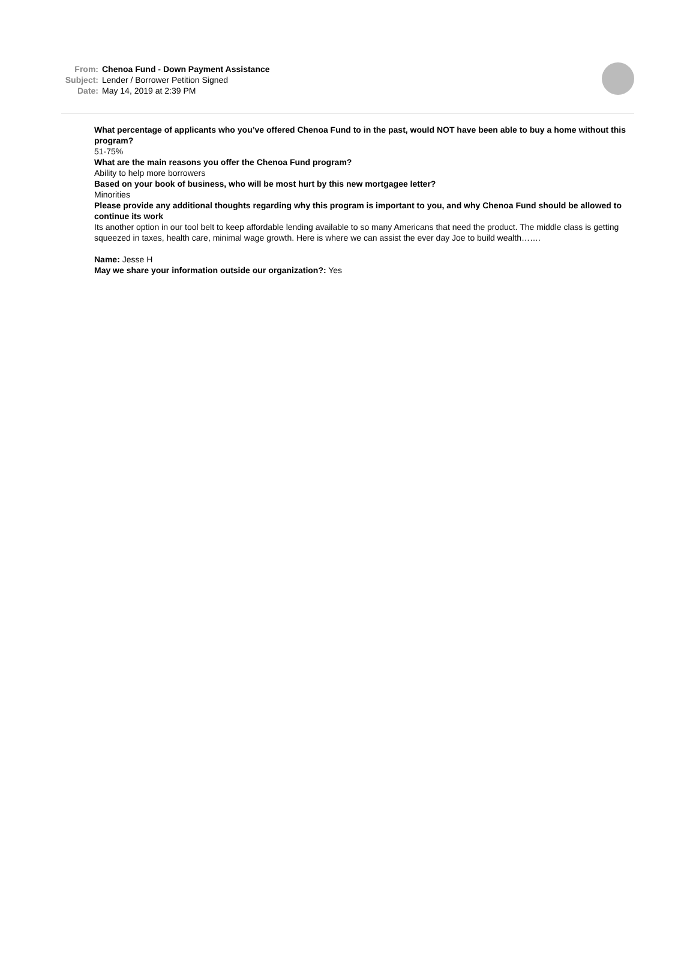From: Chenoa Fund - Down Payment Assistance
Subject: Lender / Borrower Petition Signed
Date: May 14, 2019 at 2:39 PM
What percentage of applicants who you’ve offered Chenoa Fund to in the past, would NOT have been able to buy a home without this program?
51-75%
What are the main reasons you offer the Chenoa Fund program?
Ability to help more borrowers
Based on your book of business, who will be most hurt by this new mortgagee letter?
Minorities
Please provide any additional thoughts regarding why this program is important to you, and why Chenoa Fund should be allowed to continue its work
Its another option in our tool belt to keep affordable lending available to so many Americans that need the product. The middle class is getting squeezed in taxes, health care, minimal wage growth. Here is where we can assist the ever day Joe to build wealth…….
Name: Jesse H
May we share your information outside our organization?: Yes